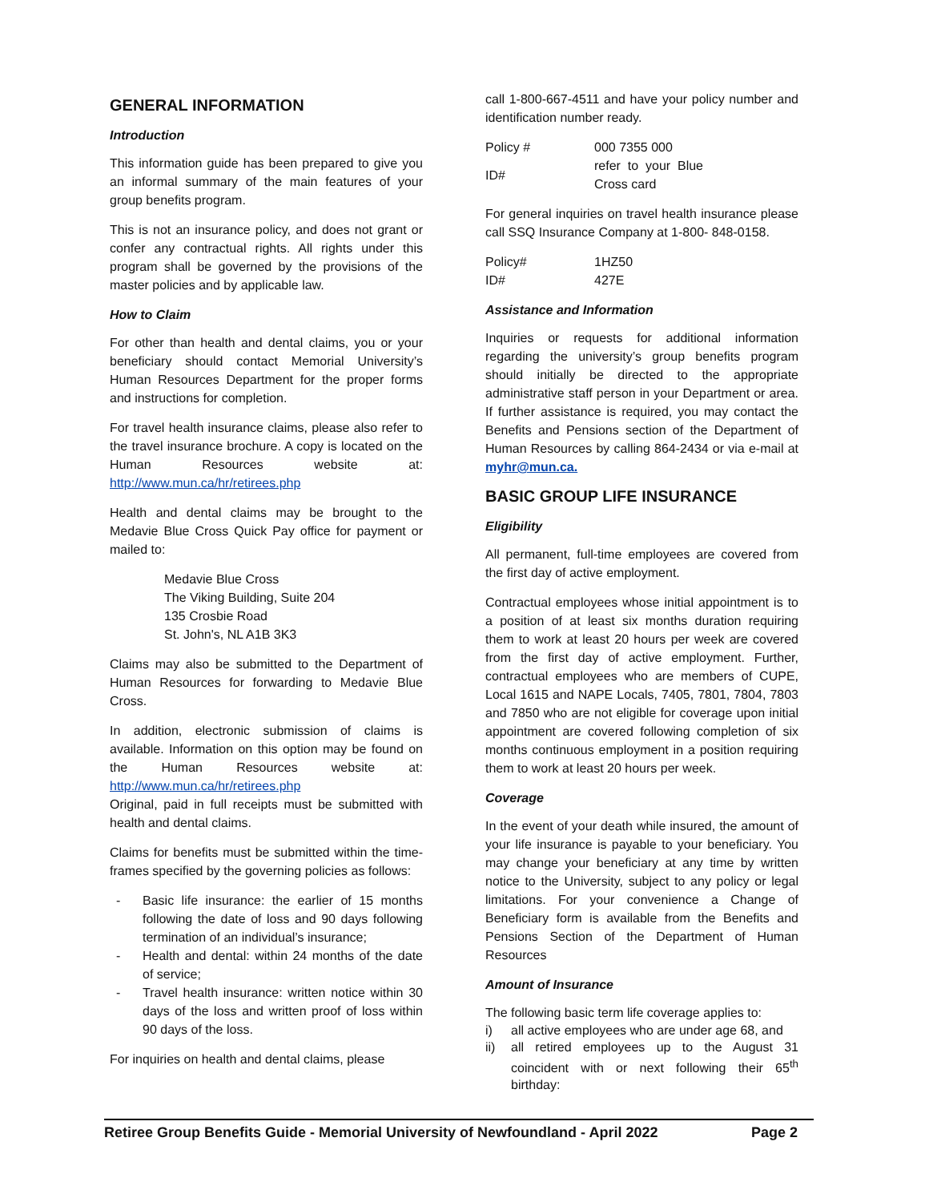GENERAL INFORMATION
Introduction
This information guide has been prepared to give you an informal summary of the main features of your group benefits program.
This is not an insurance policy, and does not grant or confer any contractual rights. All rights under this program shall be governed by the provisions of the master policies and by applicable law.
How to Claim
For other than health and dental claims, you or your beneficiary should contact Memorial University’s Human Resources Department for the proper forms and instructions for completion.
For travel health insurance claims, please also refer to the travel insurance brochure. A copy is located on the Human Resources website at: http://www.mun.ca/hr/retirees.php
Health and dental claims may be brought to the Medavie Blue Cross Quick Pay office for payment or mailed to:
Medavie Blue Cross
The Viking Building, Suite 204
135 Crosbie Road
St. John's, NL A1B 3K3
Claims may also be submitted to the Department of Human Resources for forwarding to Medavie Blue Cross.
In addition, electronic submission of claims is available. Information on this option may be found on the Human Resources website at: http://www.mun.ca/hr/retirees.php
Original, paid in full receipts must be submitted with health and dental claims.
Claims for benefits must be submitted within the time-frames specified by the governing policies as follows:
- Basic life insurance: the earlier of 15 months following the date of loss and 90 days following termination of an individual’s insurance;
- Health and dental: within 24 months of the date of service;
- Travel health insurance: written notice within 30 days of the loss and written proof of loss within 90 days of the loss.
For inquiries on health and dental claims, please
call 1-800-667-4511 and have your policy number and identification number ready.
| Policy # | 000 7355 000 |
| ID# | refer to your Blue Cross card |
For general inquiries on travel health insurance please call SSQ Insurance Company at 1-800- 848-0158.
| Policy# | 1HZ50 |
| ID# | 427E |
Assistance and Information
Inquiries or requests for additional information regarding the university’s group benefits program should initially be directed to the appropriate administrative staff person in your Department or area. If further assistance is required, you may contact the Benefits and Pensions section of the Department of Human Resources by calling 864-2434 or via e-mail at myhr@mun.ca.
BASIC GROUP LIFE INSURANCE
Eligibility
All permanent, full-time employees are covered from the first day of active employment.
Contractual employees whose initial appointment is to a position of at least six months duration requiring them to work at least 20 hours per week are covered from the first day of active employment. Further, contractual employees who are members of CUPE, Local 1615 and NAPE Locals, 7405, 7801, 7804, 7803 and 7850 who are not eligible for coverage upon initial appointment are covered following completion of six months continuous employment in a position requiring them to work at least 20 hours per week.
Coverage
In the event of your death while insured, the amount of your life insurance is payable to your beneficiary. You may change your beneficiary at any time by written notice to the University, subject to any policy or legal limitations. For your convenience a Change of Beneficiary form is available from the Benefits and Pensions Section of the Department of Human Resources
Amount of Insurance
The following basic term life coverage applies to:
i) all active employees who are under age 68, and
ii) all retired employees up to the August 31 coincident with or next following their 65<sup>th</sup> birthday:
Retiree Group Benefits Guide - Memorial University of Newfoundland - April 2022 Page 2